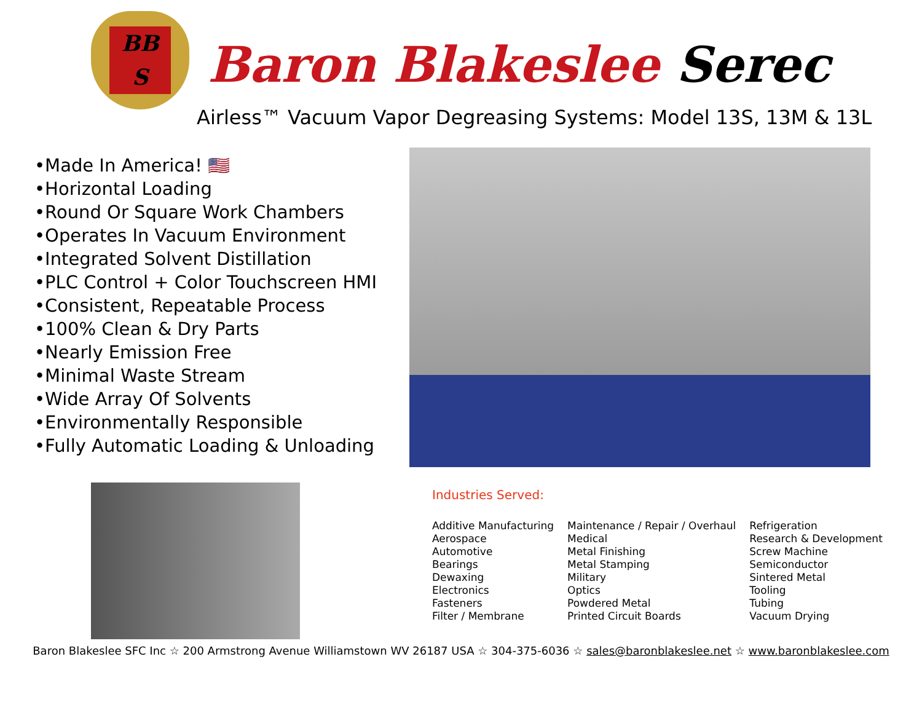BB
S
Baron Blakeslee Serec
Airless™ Vacuum Vapor Degreasing Systems: Model 13S, 13M & 13L
•Made In America! 🇺🇸
•Horizontal Loading
•Round Or Square Work Chambers
•Operates In Vacuum Environment
•Integrated Solvent Distillation
•PLC Control + Color Touchscreen HMI
•Consistent, Repeatable Process
•100% Clean & Dry Parts
•Nearly Emission Free
•Minimal Waste Stream
•Wide Array Of Solvents
•Environmentally Responsible
•Fully Automatic Loading & Unloading
Industries Served:
Additive Manufacturing
Aerospace
Automotive
Bearings
Dewaxing
Electronics
Fasteners
Filter / Membrane
Maintenance / Repair / Overhaul
Medical
Metal Finishing
Metal Stamping
Military
Optics
Powdered Metal
Printed Circuit Boards
Refrigeration
Research & Development
Screw Machine
Semiconductor
Sintered Metal
Tooling
Tubing
Vacuum Drying
Baron Blakeslee SFC Inc ☆ 200 Armstrong Avenue Williamstown WV 26187 USA ☆ 304-375-6036 ☆ sales@baronblakeslee.net ☆ www.baronblakeslee.com